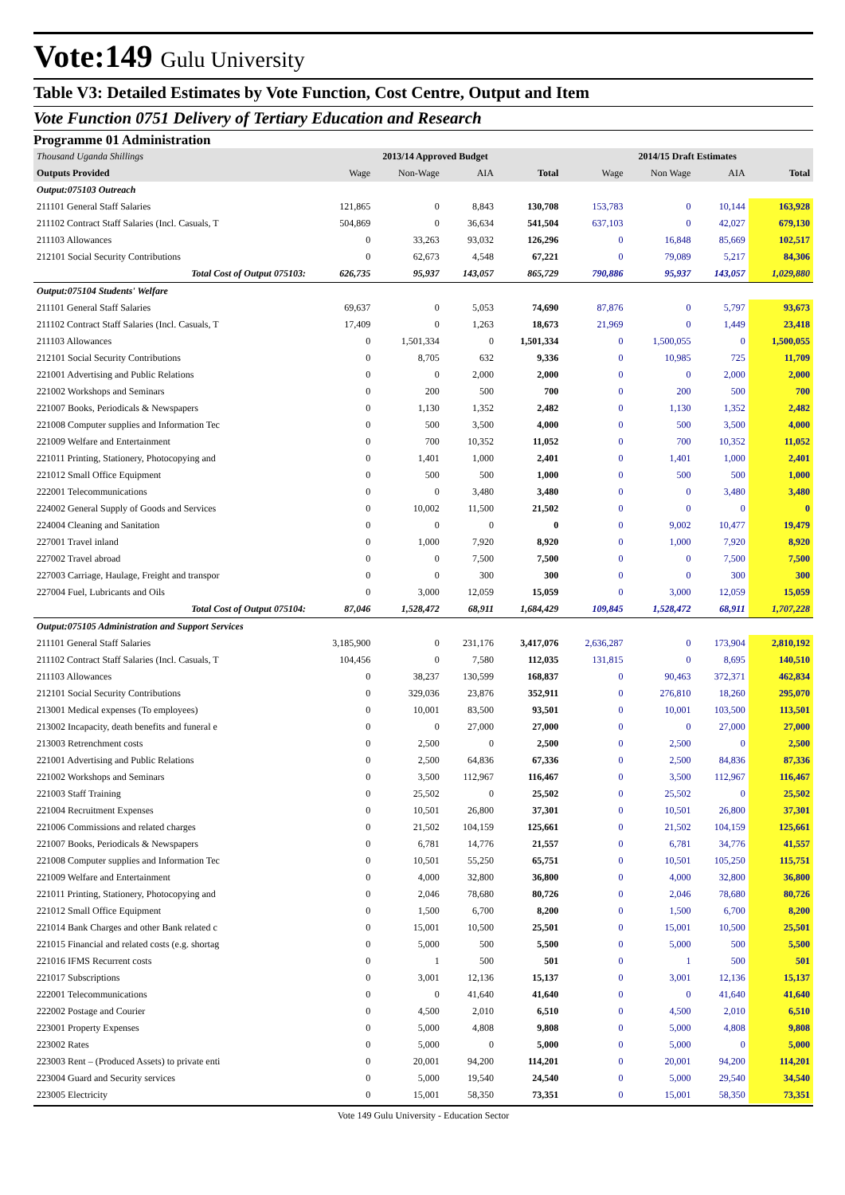Vote:149 Gulu University
Table V3: Detailed Estimates by Vote Function, Cost Centre, Output and Item
Vote Function 0751 Delivery of Tertiary Education and Research
Programme 01 Administration
| Thousand Uganda Shillings | 2013/14 Approved Budget | | | | 2014/15 Draft Estimates | | | |
| Outputs Provided | Wage | Non-Wage | AIA | Total | Wage | Non Wage | AIA | Total |
| Output:075103 Outreach | | | | | | | | |
| 211101 General Staff Salaries | 121,865 | 0 | 8,843 | 130,708 | 153,783 | 0 | 10,144 | 163,928 |
| 211102 Contract Staff Salaries (Incl. Casuals, T | 504,869 | 0 | 36,634 | 541,504 | 637,103 | 0 | 42,027 | 679,130 |
| 211103 Allowances | 0 | 33,263 | 93,032 | 126,296 | 0 | 16,848 | 85,669 | 102,517 |
| 212101 Social Security Contributions | 0 | 62,673 | 4,548 | 67,221 | 0 | 79,089 | 5,217 | 84,306 |
| Total Cost of Output 075103: | 626,735 | 95,937 | 143,057 | 865,729 | 790,886 | 95,937 | 143,057 | 1,029,880 |
| Output:075104 Students' Welfare | | | | | | | | |
| 211101 General Staff Salaries | 69,637 | 0 | 5,053 | 74,690 | 87,876 | 0 | 5,797 | 93,673 |
| 211102 Contract Staff Salaries (Incl. Casuals, T | 17,409 | 0 | 1,263 | 18,673 | 21,969 | 0 | 1,449 | 23,418 |
| 211103 Allowances | 0 | 1,501,334 | 0 | 1,501,334 | 0 | 1,500,055 | 0 | 1,500,055 |
| 212101 Social Security Contributions | 0 | 8,705 | 632 | 9,336 | 0 | 10,985 | 725 | 11,709 |
| 221001 Advertising and Public Relations | 0 | 0 | 2,000 | 2,000 | 0 | 0 | 2,000 | 2,000 |
| 221002 Workshops and Seminars | 0 | 200 | 500 | 700 | 0 | 200 | 500 | 700 |
| 221007 Books, Periodicals & Newspapers | 0 | 1,130 | 1,352 | 2,482 | 0 | 1,130 | 1,352 | 2,482 |
| 221008 Computer supplies and Information Tec | 0 | 500 | 3,500 | 4,000 | 0 | 500 | 3,500 | 4,000 |
| 221009 Welfare and Entertainment | 0 | 700 | 10,352 | 11,052 | 0 | 700 | 10,352 | 11,052 |
| 221011 Printing, Stationery, Photocopying and | 0 | 1,401 | 1,000 | 2,401 | 0 | 1,401 | 1,000 | 2,401 |
| 221012 Small Office Equipment | 0 | 500 | 500 | 1,000 | 0 | 500 | 500 | 1,000 |
| 222001 Telecommunications | 0 | 0 | 3,480 | 3,480 | 0 | 0 | 3,480 | 3,480 |
| 224002 General Supply of Goods and Services | 0 | 10,002 | 11,500 | 21,502 | 0 | 0 | 0 | 0 |
| 224004 Cleaning and Sanitation | 0 | 0 | 0 | 0 | 0 | 9,002 | 10,477 | 19,479 |
| 227001 Travel inland | 0 | 1,000 | 7,920 | 8,920 | 0 | 1,000 | 7,920 | 8,920 |
| 227002 Travel abroad | 0 | 0 | 7,500 | 7,500 | 0 | 0 | 7,500 | 7,500 |
| 227003 Carriage, Haulage, Freight and transpor | 0 | 0 | 300 | 300 | 0 | 0 | 300 | 300 |
| 227004 Fuel, Lubricants and Oils | 0 | 3,000 | 12,059 | 15,059 | 0 | 3,000 | 12,059 | 15,059 |
| Total Cost of Output 075104: | 87,046 | 1,528,472 | 68,911 | 1,684,429 | 109,845 | 1,528,472 | 68,911 | 1,707,228 |
| Output:075105 Administration and Support Services | | | | | | | | |
| 211101 General Staff Salaries | 3,185,900 | 0 | 231,176 | 3,417,076 | 2,636,287 | 0 | 173,904 | 2,810,192 |
| 211102 Contract Staff Salaries (Incl. Casuals, T | 104,456 | 0 | 7,580 | 112,035 | 131,815 | 0 | 8,695 | 140,510 |
| 211103 Allowances | 0 | 38,237 | 130,599 | 168,837 | 0 | 90,463 | 372,371 | 462,834 |
| 212101 Social Security Contributions | 0 | 329,036 | 23,876 | 352,911 | 0 | 276,810 | 18,260 | 295,070 |
| 213001 Medical expenses (To employees) | 0 | 10,001 | 83,500 | 93,501 | 0 | 10,001 | 103,500 | 113,501 |
| 213002 Incapacity, death benefits and funeral e | 0 | 0 | 27,000 | 27,000 | 0 | 0 | 27,000 | 27,000 |
| 213003 Retrenchment costs | 0 | 2,500 | 0 | 2,500 | 0 | 2,500 | 0 | 2,500 |
| 221001 Advertising and Public Relations | 0 | 2,500 | 64,836 | 67,336 | 0 | 2,500 | 84,836 | 87,336 |
| 221002 Workshops and Seminars | 0 | 3,500 | 112,967 | 116,467 | 0 | 3,500 | 112,967 | 116,467 |
| 221003 Staff Training | 0 | 25,502 | 0 | 25,502 | 0 | 25,502 | 0 | 25,502 |
| 221004 Recruitment Expenses | 0 | 10,501 | 26,800 | 37,301 | 0 | 10,501 | 26,800 | 37,301 |
| 221006 Commissions and related charges | 0 | 21,502 | 104,159 | 125,661 | 0 | 21,502 | 104,159 | 125,661 |
| 221007 Books, Periodicals & Newspapers | 0 | 6,781 | 14,776 | 21,557 | 0 | 6,781 | 34,776 | 41,557 |
| 221008 Computer supplies and Information Tec | 0 | 10,501 | 55,250 | 65,751 | 0 | 10,501 | 105,250 | 115,751 |
| 221009 Welfare and Entertainment | 0 | 4,000 | 32,800 | 36,800 | 0 | 4,000 | 32,800 | 36,800 |
| 221011 Printing, Stationery, Photocopying and | 0 | 2,046 | 78,680 | 80,726 | 0 | 2,046 | 78,680 | 80,726 |
| 221012 Small Office Equipment | 0 | 1,500 | 6,700 | 8,200 | 0 | 1,500 | 6,700 | 8,200 |
| 221014 Bank Charges and other Bank related c | 0 | 15,001 | 10,500 | 25,501 | 0 | 15,001 | 10,500 | 25,501 |
| 221015 Financial and related costs (e.g. shortag | 0 | 5,000 | 500 | 5,500 | 0 | 5,000 | 500 | 5,500 |
| 221016 IFMS Recurrent costs | 0 | 1 | 500 | 501 | 0 | 1 | 500 | 501 |
| 221017 Subscriptions | 0 | 3,001 | 12,136 | 15,137 | 0 | 3,001 | 12,136 | 15,137 |
| 222001 Telecommunications | 0 | 0 | 41,640 | 41,640 | 0 | 0 | 41,640 | 41,640 |
| 222002 Postage and Courier | 0 | 4,500 | 2,010 | 6,510 | 0 | 4,500 | 2,010 | 6,510 |
| 223001 Property Expenses | 0 | 5,000 | 4,808 | 9,808 | 0 | 5,000 | 4,808 | 9,808 |
| 223002 Rates | 0 | 5,000 | 0 | 5,000 | 0 | 5,000 | 0 | 5,000 |
| 223003 Rent – (Produced Assets) to private enti | 0 | 20,001 | 94,200 | 114,201 | 0 | 20,001 | 94,200 | 114,201 |
| 223004 Guard and Security services | 0 | 5,000 | 19,540 | 24,540 | 0 | 5,000 | 29,540 | 34,540 |
| 223005 Electricity | 0 | 15,001 | 58,350 | 73,351 | 0 | 15,001 | 58,350 | 73,351 |
Vote 149 Gulu University - Education Sector